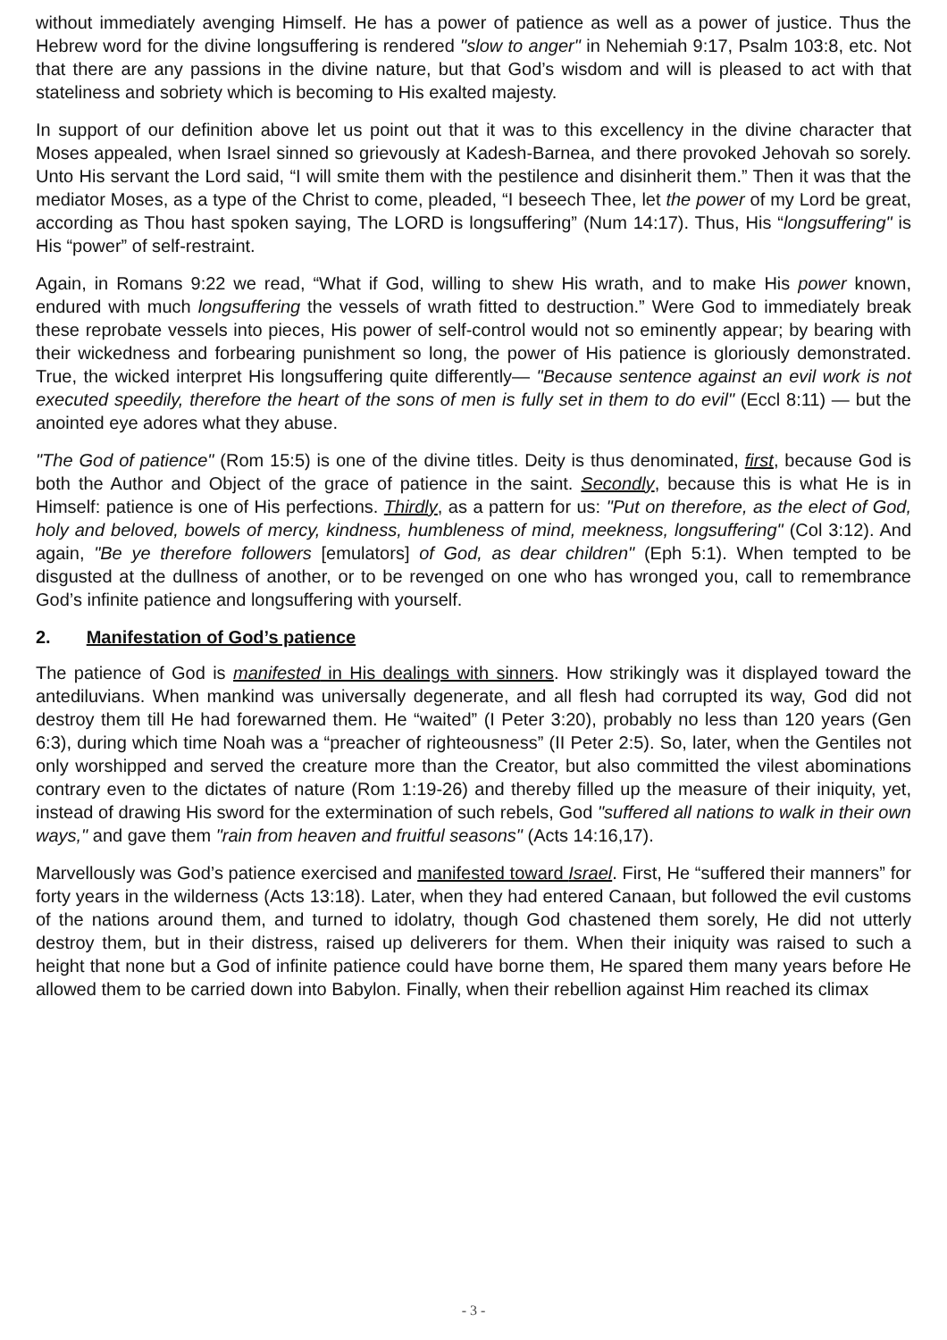without immediately avenging Himself. He has a power of patience as well as a power of justice. Thus the Hebrew word for the divine longsuffering is rendered "slow to anger" in Nehemiah 9:17, Psalm 103:8, etc. Not that there are any passions in the divine nature, but that God’s wisdom and will is pleased to act with that stateliness and sobriety which is becoming to His exalted majesty.
In support of our definition above let us point out that it was to this excellency in the divine character that Moses appealed, when Israel sinned so grievously at Kadesh-Barnea, and there provoked Jehovah so sorely. Unto His servant the Lord said, “I will smite them with the pestilence and disinherit them.” Then it was that the mediator Moses, as a type of the Christ to come, pleaded, “I beseech Thee, let the power of my Lord be great, according as Thou hast spoken saying, The LORD is longsuffering” (Num 14:17). Thus, His “longsuffering" is His “power” of self-restraint.
Again, in Romans 9:22 we read, “What if God, willing to shew His wrath, and to make His power known, endured with much longsuffering the vessels of wrath fitted to destruction.” Were God to immediately break these reprobate vessels into pieces, His power of self-control would not so eminently appear; by bearing with their wickedness and forbearing punishment so long, the power of His patience is gloriously demonstrated. True, the wicked interpret His longsuffering quite differently— "Because sentence against an evil work is not executed speedily, therefore the heart of the sons of men is fully set in them to do evil" (Eccl 8:11) — but the anointed eye adores what they abuse.
"The God of patience" (Rom 15:5) is one of the divine titles. Deity is thus denominated, first, because God is both the Author and Object of the grace of patience in the saint. Secondly, because this is what He is in Himself: patience is one of His perfections. Thirdly, as a pattern for us: "Put on therefore, as the elect of God, holy and beloved, bowels of mercy, kindness, humbleness of mind, meekness, longsuffering" (Col 3:12). And again, "Be ye therefore followers [emulators] of God, as dear children" (Eph 5:1). When tempted to be disgusted at the dullness of another, or to be revenged on one who has wronged you, call to remembrance God’s infinite patience and longsuffering with yourself.
2. Manifestation of God’s patience
The patience of God is manifested in His dealings with sinners. How strikingly was it displayed toward the antediluvians. When mankind was universally degenerate, and all flesh had corrupted its way, God did not destroy them till He had forewarned them. He “waited” (I Peter 3:20), probably no less than 120 years (Gen 6:3), during which time Noah was a “preacher of righteousness” (II Peter 2:5). So, later, when the Gentiles not only worshipped and served the creature more than the Creator, but also committed the vilest abominations contrary even to the dictates of nature (Rom 1:19-26) and thereby filled up the measure of their iniquity, yet, instead of drawing His sword for the extermination of such rebels, God "suffered all nations to walk in their own ways," and gave them "rain from heaven and fruitful seasons" (Acts 14:16,17).
Marvellously was God’s patience exercised and manifested toward Israel. First, He “suffered their manners” for forty years in the wilderness (Acts 13:18). Later, when they had entered Canaan, but followed the evil customs of the nations around them, and turned to idolatry, though God chastened them sorely, He did not utterly destroy them, but in their distress, raised up deliverers for them. When their iniquity was raised to such a height that none but a God of infinite patience could have borne them, He spared them many years before He allowed them to be carried down into Babylon. Finally, when their rebellion against Him reached its climax
- 3 -